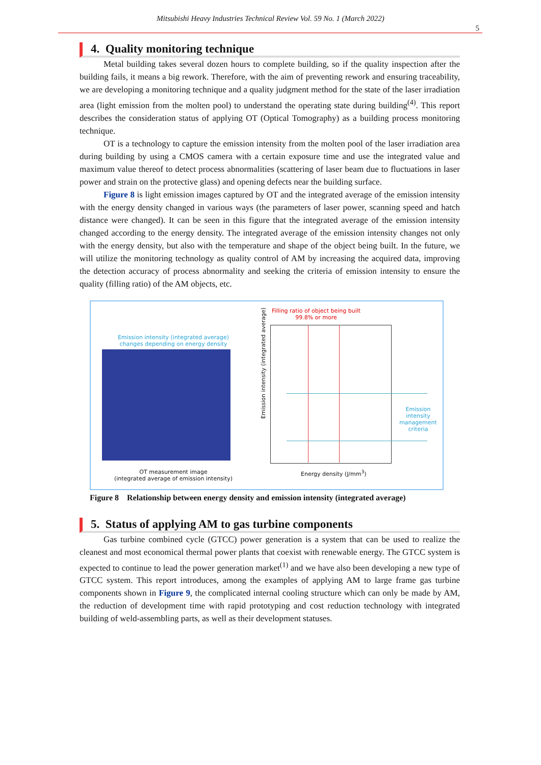Mitsubishi Heavy Industries Technical Review Vol. 59 No. 1 (March 2022)
5
4. Quality monitoring technique
Metal building takes several dozen hours to complete building, so if the quality inspection after the building fails, it means a big rework. Therefore, with the aim of preventing rework and ensuring traceability, we are developing a monitoring technique and a quality judgment method for the state of the laser irradiation area (light emission from the molten pool) to understand the operating state during building<sup>(4)</sup>. This report describes the consideration status of applying OT (Optical Tomography) as a building process monitoring technique.
OT is a technology to capture the emission intensity from the molten pool of the laser irradiation area during building by using a CMOS camera with a certain exposure time and use the integrated value and maximum value thereof to detect process abnormalities (scattering of laser beam due to fluctuations in laser power and strain on the protective glass) and opening defects near the building surface.
Figure 8 is light emission images captured by OT and the integrated average of the emission intensity with the energy density changed in various ways (the parameters of laser power, scanning speed and hatch distance were changed). It can be seen in this figure that the integrated average of the emission intensity changed according to the energy density. The integrated average of the emission intensity changes not only with the energy density, but also with the temperature and shape of the object being built. In the future, we will utilize the monitoring technology as quality control of AM by increasing the acquired data, improving the detection accuracy of process abnormality and seeking the criteria of emission intensity to ensure the quality (filling ratio) of the AM objects, etc.
Emission intensity (integrated average)
changes depending on energy density
OT measurement image
(integrated average of emission intensity)
Filling ratio of object being built
99.8% or more
Emission intensity (integrated average)
Emission intensity management criteria
Energy density (J/mm<sup>3</sup>)
Figure 8 Relationship between energy density and emission intensity (integrated average)
5. Status of applying AM to gas turbine components
Gas turbine combined cycle (GTCC) power generation is a system that can be used to realize the cleanest and most economical thermal power plants that coexist with renewable energy. The GTCC system is expected to continue to lead the power generation market<sup>(1)</sup> and we have also been developing a new type of GTCC system. This report introduces, among the examples of applying AM to large frame gas turbine components shown in Figure 9, the complicated internal cooling structure which can only be made by AM, the reduction of development time with rapid prototyping and cost reduction technology with integrated building of weld-assembling parts, as well as their development statuses.